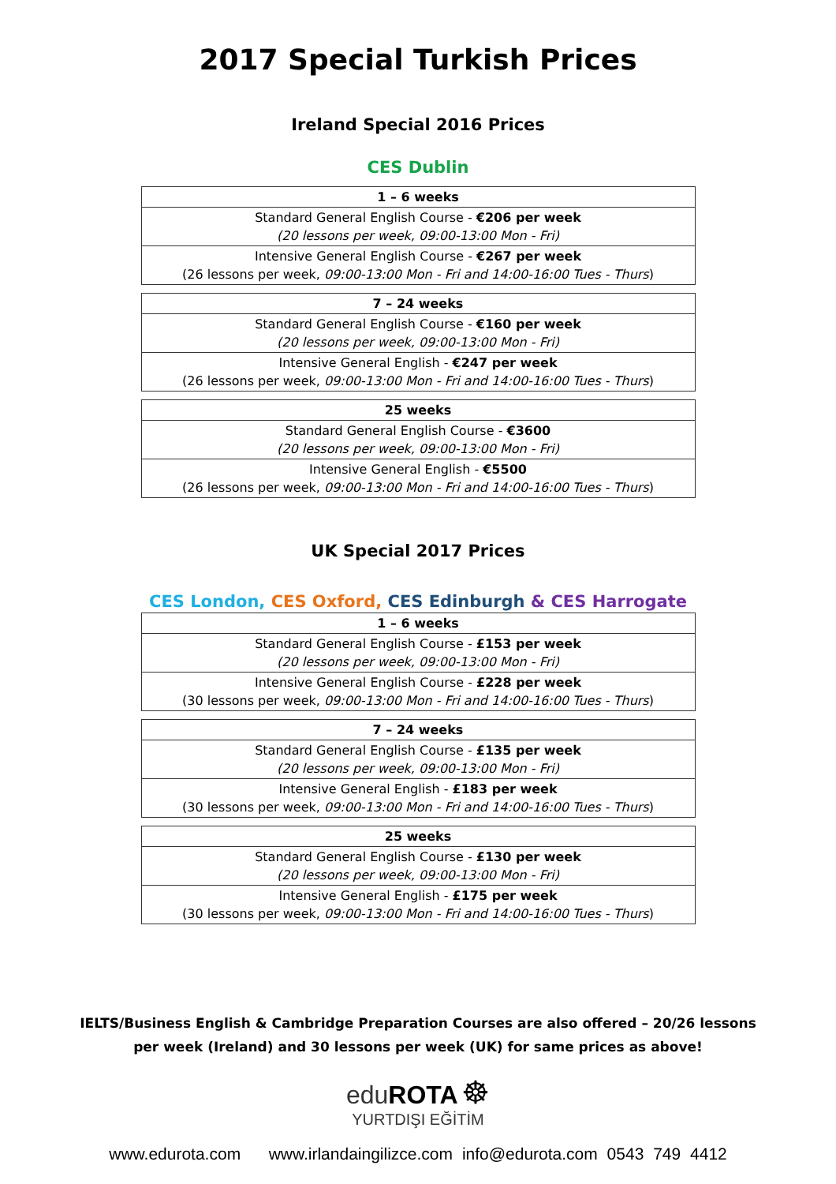2017 Special Turkish Prices
Ireland Special 2016 Prices
CES Dublin
| 1 – 6 weeks |
| --- |
| Standard General English Course - €206 per week (20 lessons per week, 09:00-13:00 Mon - Fri) |
| Intensive General English Course - €267 per week (26 lessons per week, 09:00-13:00 Mon - Fri and 14:00-16:00 Tues - Thurs ) |
| 7 – 24 weeks |
| --- |
| Standard General English Course - €160 per week (20 lessons per week, 09:00-13:00 Mon - Fri) |
| Intensive General English - €247 per week (26 lessons per week, 09:00-13:00 Mon - Fri and 14:00-16:00 Tues - Thurs ) |
| 25 weeks |
| --- |
| Standard General English Course - €3600 (20 lessons per week, 09:00-13:00 Mon - Fri) |
| Intensive General English - €5500 (26 lessons per week, 09:00-13:00 Mon - Fri and 14:00-16:00 Tues - Thurs ) |
UK Special 2017 Prices
CES London, CES Oxford, CES Edinburgh & CES Harrogate
| 1 – 6 weeks |
| --- |
| Standard General English Course - £153 per week (20 lessons per week, 09:00-13:00 Mon - Fri) |
| Intensive General English Course - £228 per week (30 lessons per week, 09:00-13:00 Mon - Fri and 14:00-16:00 Tues - Thurs ) |
| 7 – 24 weeks |
| --- |
| Standard General English Course - £135 per week (20 lessons per week, 09:00-13:00 Mon - Fri) |
| Intensive General English - £183 per week (30 lessons per week, 09:00-13:00 Mon - Fri and 14:00-16:00 Tues - Thurs ) |
| 25 weeks |
| --- |
| Standard General English Course - £130 per week (20 lessons per week, 09:00-13:00 Mon - Fri) |
| Intensive General English - £175 per week (30 lessons per week, 09:00-13:00 Mon - Fri and 14:00-16:00 Tues - Thurs ) |
IELTS/Business English & Cambridge Preparation Courses are also offered – 20/26 lessons
per week (Ireland) and 30 lessons per week (UK) for same prices as above!
eduROTA ☸
YURTDIŞI EĞİTİM
www.edurota.com www.irlandaingilizce.com info@edurota.com 0543 749 4412